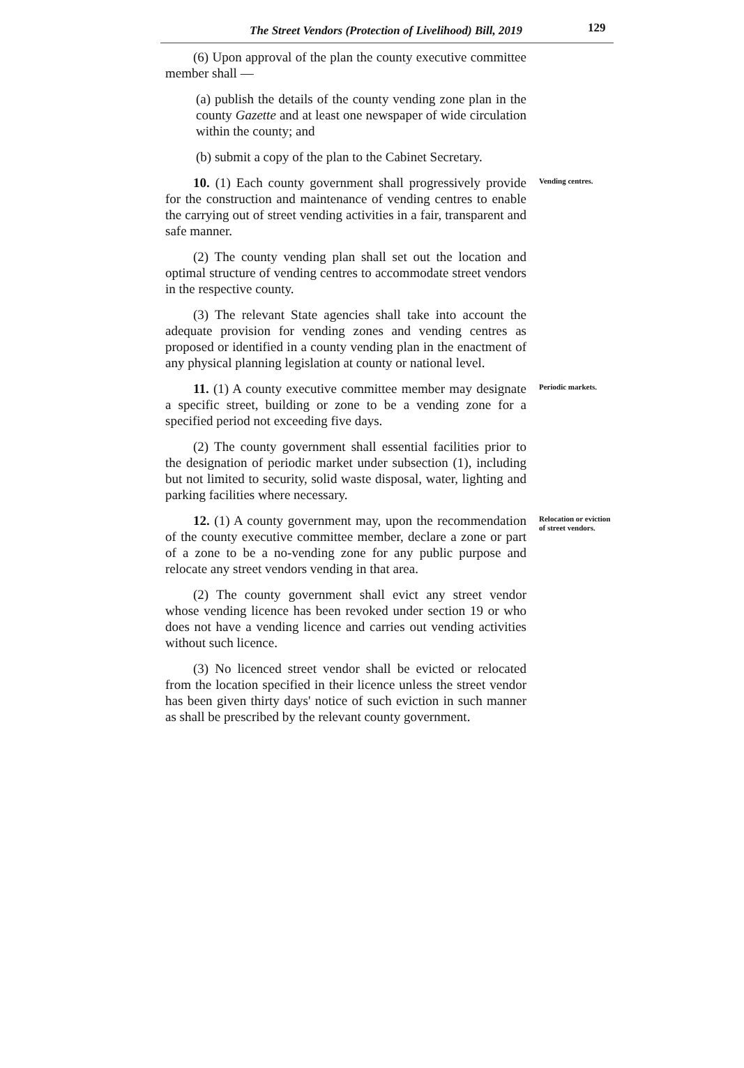The Street Vendors (Protection of Livelihood) Bill, 2019 129
(6) Upon approval of the plan the county executive committee member shall —
(a) publish the details of the county vending zone plan in the county Gazette and at least one newspaper of wide circulation within the county; and
(b) submit a copy of the plan to the Cabinet Secretary.
10. (1) Each county government shall progressively provide for the construction and maintenance of vending centres to enable the carrying out of street vending activities in a fair, transparent and safe manner.
(2) The county vending plan shall set out the location and optimal structure of vending centres to accommodate street vendors in the respective county.
(3) The relevant State agencies shall take into account the adequate provision for vending zones and vending centres as proposed or identified in a county vending plan in the enactment of any physical planning legislation at county or national level.
Vending centres.
11. (1) A county executive committee member may designate a specific street, building or zone to be a vending zone for a specified period not exceeding five days.
(2) The county government shall essential facilities prior to the designation of periodic market under subsection (1), including but not limited to security, solid waste disposal, water, lighting and parking facilities where necessary.
Periodic markets.
12. (1) A county government may, upon the recommendation of the county executive committee member, declare a zone or part of a zone to be a no-vending zone for any public purpose and relocate any street vendors vending in that area.
(2) The county government shall evict any street vendor whose vending licence has been revoked under section 19 or who does not have a vending licence and carries out vending activities without such licence.
(3) No licenced street vendor shall be evicted or relocated from the location specified in their licence unless the street vendor has been given thirty days' notice of such eviction in such manner as shall be prescribed by the relevant county government.
Relocation or eviction of street vendors.